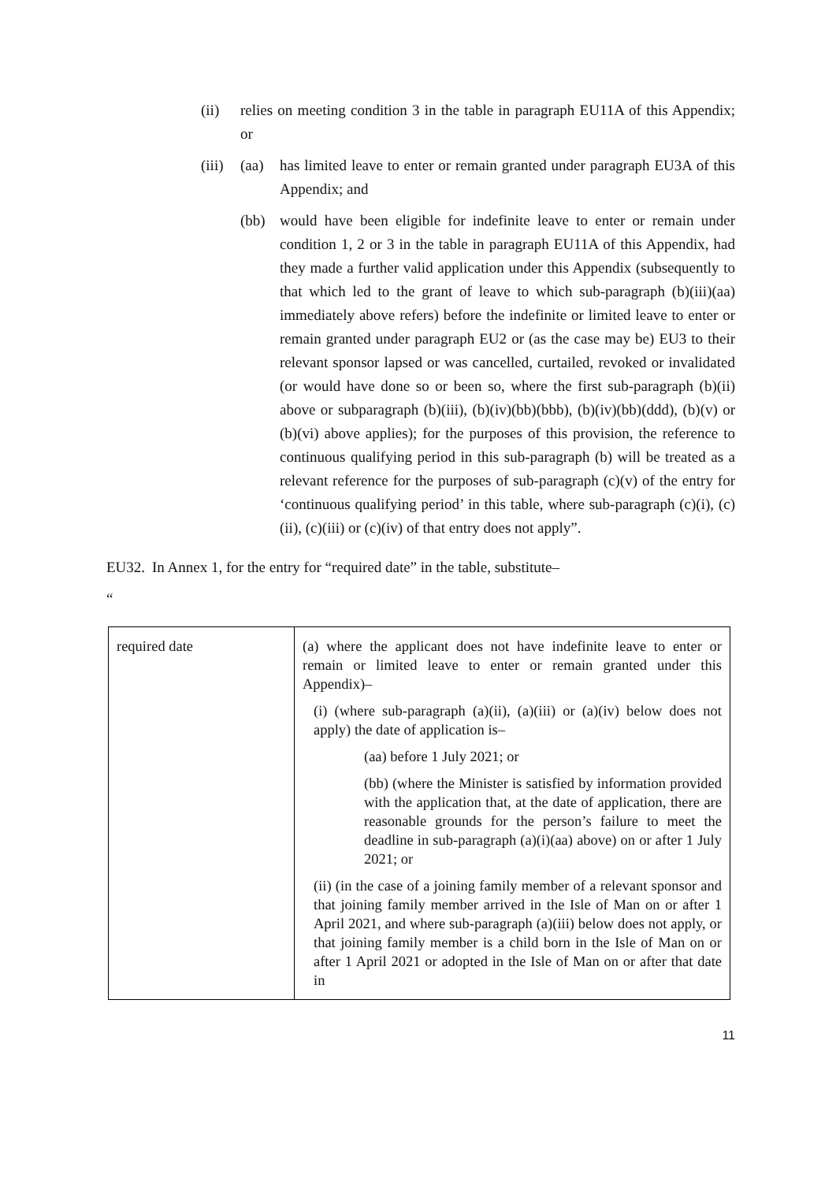(ii) relies on meeting condition 3 in the table in paragraph EU11A of this Appendix; or
(iii) (aa) has limited leave to enter or remain granted under paragraph EU3A of this Appendix; and
(bb) would have been eligible for indefinite leave to enter or remain under condition 1, 2 or 3 in the table in paragraph EU11A of this Appendix, had they made a further valid application under this Appendix (subsequently to that which led to the grant of leave to which sub-paragraph (b)(iii)(aa) immediately above refers) before the indefinite or limited leave to enter or remain granted under paragraph EU2 or (as the case may be) EU3 to their relevant sponsor lapsed or was cancelled, curtailed, revoked or invalidated (or would have done so or been so, where the first sub-paragraph (b)(ii) above or subparagraph (b)(iii), (b)(iv)(bb)(bbb), (b)(iv)(bb)(ddd), (b)(v) or (b)(vi) above applies); for the purposes of this provision, the reference to continuous qualifying period in this sub-paragraph (b) will be treated as a relevant reference for the purposes of sub-paragraph (c)(v) of the entry for ‘continuous qualifying period’ in this table, where sub-paragraph (c)(i), (c)(ii), (c)(iii) or (c)(iv) of that entry does not apply”.
EU32. In Annex 1, for the entry for “required date” in the table, substitute–
“
| required date | (a) where the applicant does not have indefinite leave to enter or remain or limited leave to enter or remain granted under this Appendix)– (i) (where sub-paragraph (a)(ii), (a)(iii) or (a)(iv) below does not apply) the date of application is– (aa) before 1 July 2021; or (bb) (where the Minister is satisfied by information provided with the application that, at the date of application, there are reasonable grounds for the person’s failure to meet the deadline in sub-paragraph (a)(i)(aa) above) on or after 1 July 2021; or (ii) (in the case of a joining family member of a relevant sponsor and that joining family member arrived in the Isle of Man on or after 1 April 2021, and where sub-paragraph (a)(iii) below does not apply, or that joining family member is a child born in the Isle of Man on or after 1 April 2021 or adopted in the Isle of Man on or after that date in |
11